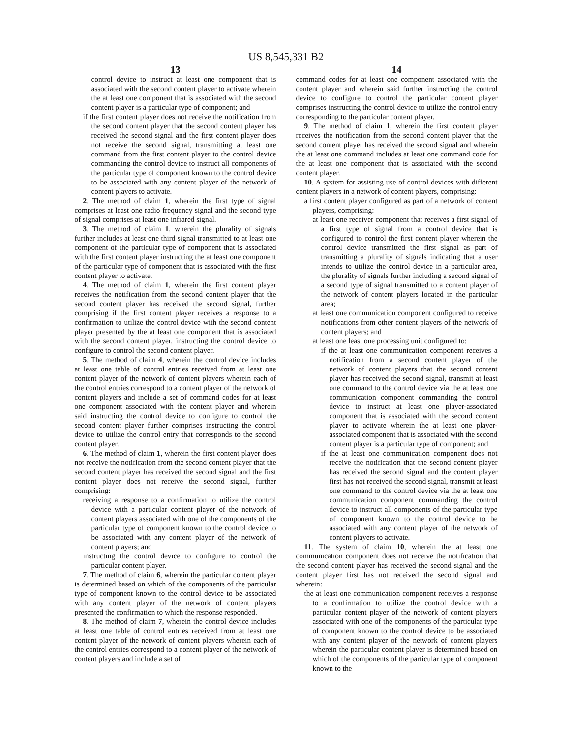US 8,545,331 B2
13
control device to instruct at least one component that is associated with the second content player to activate wherein the at least one component that is associated with the second content player is a particular type of component; and
if the first content player does not receive the notification from the second content player that the second content player has received the second signal and the first content player does not receive the second signal, transmitting at least one command from the first content player to the control device commanding the control device to instruct all components of the particular type of component known to the control device to be associated with any content player of the network of content players to activate.
2. The method of claim 1, wherein the first type of signal comprises at least one radio frequency signal and the second type of signal comprises at least one infrared signal.
3. The method of claim 1, wherein the plurality of signals further includes at least one third signal transmitted to at least one component of the particular type of component that is associated with the first content player instructing the at least one component of the particular type of component that is associated with the first content player to activate.
4. The method of claim 1, wherein the first content player receives the notification from the second content player that the second content player has received the second signal, further comprising if the first content player receives a response to a confirmation to utilize the control device with the second content player presented by the at least one component that is associated with the second content player, instructing the control device to configure to control the second content player.
5. The method of claim 4, wherein the control device includes at least one table of control entries received from at least one content player of the network of content players wherein each of the control entries correspond to a content player of the network of content players and include a set of command codes for at least one component associated with the content player and wherein said instructing the control device to configure to control the second content player further comprises instructing the control device to utilize the control entry that corresponds to the second content player.
6. The method of claim 1, wherein the first content player does not receive the notification from the second content player that the second content player has received the second signal and the first content player does not receive the second signal, further comprising:
receiving a response to a confirmation to utilize the control device with a particular content player of the network of content players associated with one of the components of the particular type of component known to the control device to be associated with any content player of the network of content players; and
instructing the control device to configure to control the particular content player.
7. The method of claim 6, wherein the particular content player is determined based on which of the components of the particular type of component known to the control device to be associated with any content player of the network of content players presented the confirmation to which the response responded.
8. The method of claim 7, wherein the control device includes at least one table of control entries received from at least one content player of the network of content players wherein each of the control entries correspond to a content player of the network of content players and include a set of
14
command codes for at least one component associated with the content player and wherein said further instructing the control device to configure to control the particular content player comprises instructing the control device to utilize the control entry corresponding to the particular content player.
9. The method of claim 1, wherein the first content player receives the notification from the second content player that the second content player has received the second signal and wherein the at least one command includes at least one command code for the at least one component that is associated with the second content player.
10. A system for assisting use of control devices with different content players in a network of content players, comprising:
a first content player configured as part of a network of content players, comprising:
at least one receiver component that receives a first signal of a first type of signal from a control device that is configured to control the first content player wherein the control device transmitted the first signal as part of transmitting a plurality of signals indicating that a user intends to utilize the control device in a particular area, the plurality of signals further including a second signal of a second type of signal transmitted to a content player of the network of content players located in the particular area;
at least one communication component configured to receive notifications from other content players of the network of content players; and
at least one least one processing unit configured to:
if the at least one communication component receives a notification from a second content player of the network of content players that the second content player has received the second signal, transmit at least one command to the control device via the at least one communication component commanding the control device to instruct at least one player-associated component that is associated with the second content player to activate wherein the at least one player-associated component that is associated with the second content player is a particular type of component; and
if the at least one communication component does not receive the notification that the second content player has received the second signal and the content player first has not received the second signal, transmit at least one command to the control device via the at least one communication component commanding the control device to instruct all components of the particular type of component known to the control device to be associated with any content player of the network of content players to activate.
11. The system of claim 10, wherein the at least one communication component does not receive the notification that the second content player has received the second signal and the content player first has not received the second signal and wherein:
the at least one communication component receives a response to a confirmation to utilize the control device with a particular content player of the network of content players associated with one of the components of the particular type of component known to the control device to be associated with any content player of the network of content players wherein the particular content player is determined based on which of the components of the particular type of component known to the